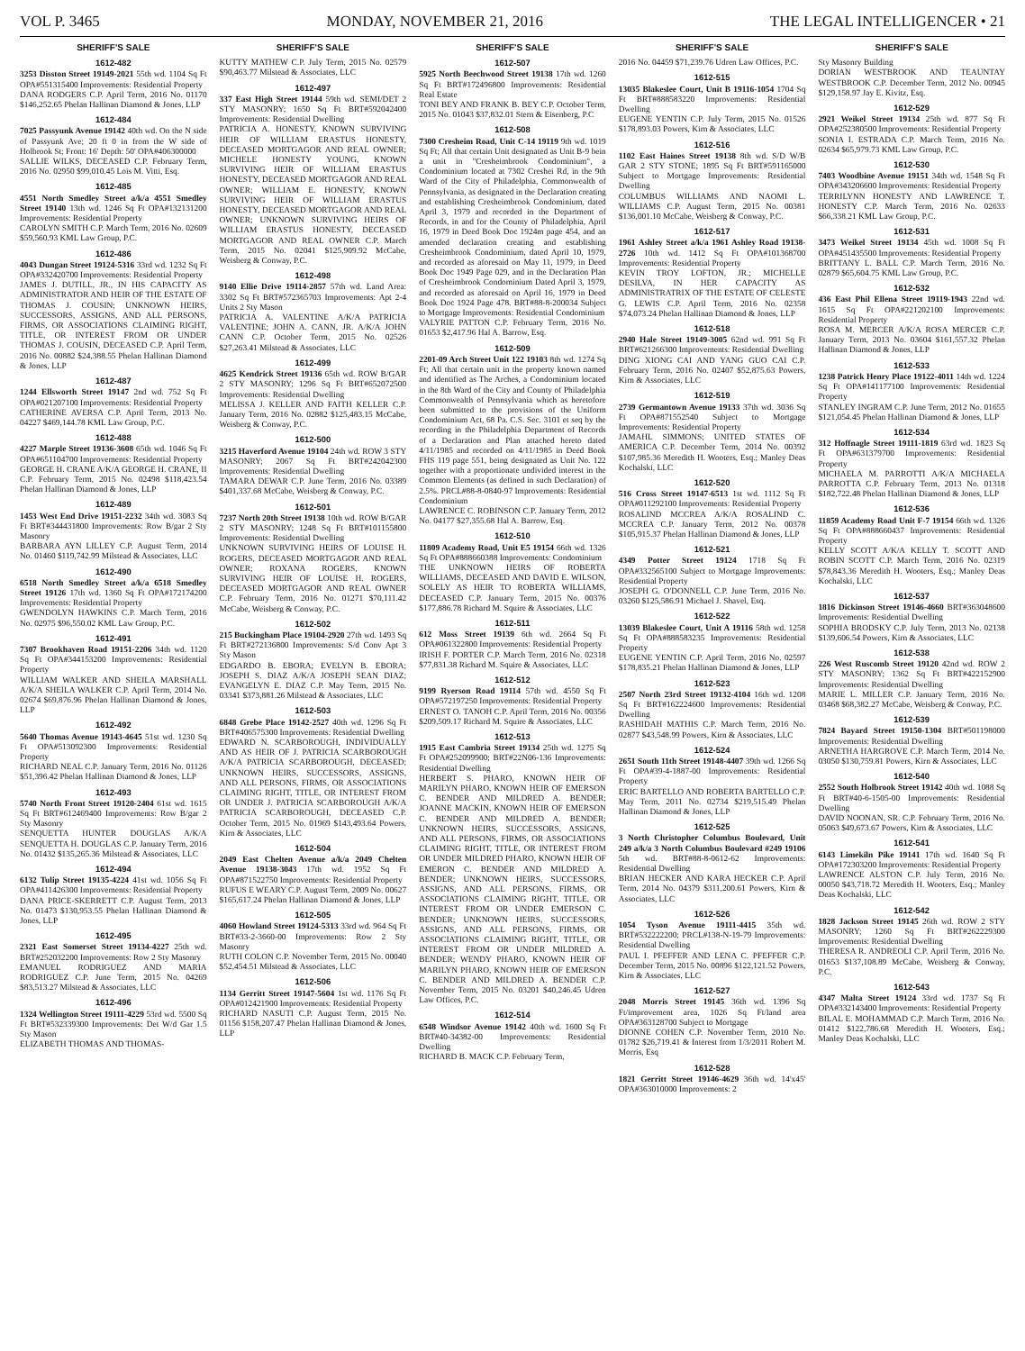VOL P. 3465 MONDAY, NOVEMBER 21, 2016 THE LEGAL INTELLIGENCER • 21
SHERIFF'S SALE
1612-482
3253 Disston Street 19149-2021 55th wd. 1104 Sq Ft OPA#551315400 Improvements: Residential Property
DANA RODGERS C.P. April Term, 2016 No. 01170 $146,252.65 Phelan Hallinan Diamond & Jones, LLP
1612-484
7025 Passyunk Avenue 19142 40th wd. On the N side of Passyunk Ave; 20 ft 0 in from the W side of Holbrook St; Front: 16' Depth: 50' OPA#406300000
SALLIE WILKS, DECEASED C.P. February Term, 2016 No. 02950 $99,010.45 Lois M. Vitti, Esq.
1612-485
4551 North Smedley Street a/k/a 4551 Smedley Street 19140 13th wd. 1246 Sq Ft OPA#132131200 Improvements: Residential Property
CAROLYN SMITH C.P. March Term, 2016 No. 02609 $59,560.93 KML Law Group, P.C.
1612-486
4043 Dungan Street 19124-5316 33rd wd. 1232 Sq Ft OPA#332420700 Improvements: Residential Property
JAMES J. DUTILL, JR., IN HIS CAPACITY AS ADMINISTRATOR AND HEIR OF THE ESTATE OF THOMAS J. COUSIN; UNKNOWN HEIRS, SUCCESSORS, ASSIGNS, AND ALL PERSONS, FIRMS, OR ASSOCIATIONS CLAIMING RIGHT, TITLE, OR INTEREST FROM OR UNDER THOMAS J. COUSIN, DECEASED C.P. April Term, 2016 No. 00882 $24,388.55 Phelan Hallinan Diamond & Jones, LLP
1612-487
1244 Ellsworth Street 19147 2nd wd. 752 Sq Ft OPA#021207100 Improvements: Residential Property
CATHERINE AVERSA C.P. April Term, 2013 No. 04227 $469,144.78 KML Law Group, P.C.
1612-488
4227 Marple Street 19136-3608 65th wd. 1046 Sq Ft OPA#651104700 Improvements: Residential Property
GEORGE H. CRANE A/K/A GEORGE H. CRANE, II C.P. February Term, 2015 No. 02498 $118,423.54 Phelan Hallinan Diamond & Jones, LLP
1612-489
1453 West End Drive 19151-2232 34th wd. 3083 Sq Ft BRT#344431800 Improvements: Row B/gar 2 Sty Masonry
BARBARA AYN LILLEY C.P. August Term, 2014 No. 01460 $119,742.99 Milstead & Associates, LLC
1612-490
6518 North Smedley Street a/k/a 6518 Smedley Street 19126 17th wd. 1360 Sq Ft OPA#172174200 Improvements: Residential Property
GWENDOLYN HAWKINS C.P. March Term, 2016 No. 02975 $96,550.02 KML Law Group, P.C.
1612-491
7307 Brookhaven Road 19151-2206 34th wd. 1120 Sq Ft OPA#344153200 Improvements: Residential Property
WILLIAM WALKER AND SHEILA MARSHALL A/K/A SHEILA WALKER C.P. April Term, 2014 No. 02674 $69,876.96 Phelan Hallinan Diamond & Jones, LLP
1612-492
5640 Thomas Avenue 19143-4645 51st wd. 1230 Sq Ft OPA#513092300 Improvements: Residential Property
RICHARD NEAL C.P. January Term, 2016 No. 01126 $51,396.42 Phelan Hallinan Diamond & Jones, LLP
1612-493
5740 North Front Street 19120-2404 61st wd. 1615 Sq Ft BRT#612469400 Improvements: Row B/gar 2 Sty Masonry
SENQUETTA HUNTER DOUGLAS A/K/A SENQUETTA H. DOUGLAS C.P. January Term, 2016 No. 01432 $135,265.36 Milstead & Associates, LLC
1612-494
6132 Tulip Street 19135-4224 41st wd. 1056 Sq Ft OPA#411426300 Improvements: Residential Property
DANA PRICE-SKERRETT C.P. August Term, 2013 No. 01473 $130,953.55 Phelan Hallinan Diamond & Jones, LLP
1612-495
2321 East Somerset Street 19134-4227 25th wd. BRT#252032200 Improvements: Row 2 Sty Masonry
EMANUEL RODRIGUEZ AND MARIA RODRIGUEZ C.P. June Term, 2015 No. 04269 $83,513.27 Milstead & Associates, LLC
1612-496
1324 Wellington Street 19111-4229 53rd wd. 5500 Sq Ft BRT#532339300 Improvements: Det W/d Gar 1.5 Sty Mason
ELIZABETH THOMAS AND THOMAS-
SHERIFF'S SALE
KUTTY MATHEW C.P. July Term, 2015 No. 02579 $90,463.77 Milstead & Associates, LLC
1612-497
337 East High Street 19144 59th wd. SEMI/DET 2 STY MASONRY; 1650 Sq Ft BRT#592042400 Improvements: Residential Dwelling
PATRICIA A. HONESTY, KNOWN SURVIVING HEIR OF WILLIAM ERASTUS HONESTY, DECEASED MORTGAGOR AND REAL OWNER; MICHELE HONESTY YOUNG, KNOWN SURVIVING HEIR OF WILLIAM ERASTUS HONESTY, DECEASED MORTGAGOR AND REAL OWNER; WILLIAM E. HONESTY, KNOWN SURVIVING HEIR OF WILLIAM ERASTUS HONESTY, DECEASED MORTGAGOR AND REAL OWNER; UNKNOWN SURVIVING HEIRS OF WILLIAM ERASTUS HONESTY, DECEASED MORTGAGOR AND REAL OWNER C.P. March Term, 2015 No. 02041 $125,909.92 McCabe, Weisberg & Conway, P.C.
1612-498
9140 Ellie Drive 19114-2857 57th wd. Land Area: 3302 Sq Ft BRT#572365703 Improvements: Apt 2-4 Units 2 Sty Mason
PATRICIA A. VALENTINE A/K/A PATRICIA VALENTINE; JOHN A. CANN, JR. A/K/A JOHN CANN C.P. October Term, 2015 No. 02526 $27,263.41 Milstead & Associates, LLC
1612-499
4625 Kendrick Street 19136 65th wd. ROW B/GAR 2 STY MASONRY; 1296 Sq Ft BRT#652072500 Improvements: Residential Dwelling
MELISSA J. KELLER AND FAITH KELLER C.P. January Term, 2016 No. 02882 $125,483.15 McCabe, Weisberg & Conway, P.C.
1612-500
3215 Haverford Avenue 19104 24th wd. ROW 3 STY MASONRY; 2067 Sq Ft BRT#242042300 Improvements: Residential Dwelling
TAMARA DEWAR C.P. June Term, 2016 No. 03389 $401,337.68 McCabe, Weisberg & Conway, P.C.
1612-501
7237 North 20th Street 19138 10th wd. ROW B/GAR 2 STY MASONRY; 1248 Sq Ft BRT#101155800 Improvements: Residential Dwelling
UNKNOWN SURVIVING HEIRS OF LOUISE H. ROGERS, DECEASED MORTGAGOR AND REAL OWNER; ROXANA ROGERS, KNOWN SURVIVING HEIR OF LOUISE H. ROGERS, DECEASED MORTGAGOR AND REAL OWNER C.P. February Term, 2016 No. 01271 $70,111.42 McCabe, Weisberg & Conway, P.C.
1612-502
215 Buckingham Place 19104-2920 27th wd. 1493 Sq Ft BRT#272136800 Improvements: S/d Conv Apt 3 Sty Mason
EDGARDO B. EBORA; EVELYN B. EBORA; JOSEPH S. DIAZ A/K/A JOSEPH SEAN DIAZ; EVANGELYN E. DIAZ C.P. May Term, 2015 No. 03341 $373,881.26 Milstead & Associates, LLC
1612-503
6848 Grebe Place 19142-2527 40th wd. 1296 Sq Ft BRT#406575300 Improvements: Residential Dwelling
EDWARD N. SCARBOROUGH, INDIVIDUALLY AND AS HEIR OF J. PATRICIA SCARBOROUGH A/K/A PATRICIA SCARBOROUGH, DECEASED; UNKNOWN HEIRS, SUCCESSORS, ASSIGNS, AND ALL PERSONS, FIRMS, OR ASSOCIATIONS CLAIMING RIGHT, TITLE, OR INTEREST FROM OR UNDER J. PATRICIA SCARBOROUGH A/K/A PATRICIA SCARBOROUGH, DECEASED C.P. October Term, 2015 No. 01969 $143,493.64 Powers, Kirn & Associates, LLC
1612-504
2049 East Chelten Avenue a/k/a 2049 Chelten Avenue 19138-3043 17th wd. 1952 Sq Ft OPA#871522750 Improvements: Residential Property
RUFUS E WEARY C.P. August Term, 2009 No. 00627 $165,617.24 Phelan Hallinan Diamond & Jones, LLP
1612-505
4060 Howland Street 19124-5313 33rd wd. 964 Sq Ft BRT#33-2-3660-00 Improvements: Row 2 Sty Masonry
RUTH COLON C.P. November Term, 2015 No. 00040 $52,454.51 Milstead & Associates, LLC
1612-506
1134 Gerritt Street 19147-5604 1st wd. 1176 Sq Ft OPA#012421900 Improvements: Residential Property
RICHARD NASUTI C.P. August Term, 2015 No. 01156 $158,207.47 Phelan Hallinan Diamond & Jones, LLP
SHERIFF'S SALE
1612-507
5925 North Beechwood Street 19138 17th wd. 1260 Sq Ft BRT#172496800 Improvements: Residential Real Estate
TONI BEY AND FRANK B. BEY C.P. October Term, 2015 No. 01043 $37,832.01 Stern & Eisenberg, P.C
1612-508
7300 Cresheim Road, Unit C-14 19119 9th wd. 1019 Sq Ft; All that certain Unit designated as Unit B-9 bein a unit in "Cresheimbrook Condominium", a Condominium located at 7302 Creshei Rd, in the 9th Ward of the City of Philadelphia, Commonwealth of Pennsylvania, as designated in the Declaration creating and establishing Cresheimbrook Condominium, dated April 3, 1979 and recorded in the Department of Records, in and for the County of Philadelphia, April 16, 1979 in Deed Book Doc 1924m page 454, and an amended declaration creating and establishing Cresheimbrook Condominium, dated April 10, 1979, and recorded as aforesaid on May 11, 1979, in Deed Book Doc 1949 Page 029, and in the Declaration Plan of Cresheimbrook Condominium Dated April 3, 1979, and recorded as aforesaid on April 16, 1979 in Deed Book Doc 1924 Page 478. BRT#88-8-200034 Subject to Mortgage Improvements: Residential Condominium
VALYRIE PATTON C.P. February Term, 2016 No. 01653 $2,417.96 Hal A. Barrow, Esq.
1612-509
2201-09 Arch Street Unit 122 19103 8th wd. 1274 Sq Ft; All that certain unit in the property known named and identified as The Arches, a Condominium located in the 8th Ward of the City and County of Philadelphia Commonwealth of Pennsylvania which as heretofore been submitted to the provisions of the Uniform Condominium Act, 68 Pa. C.S. Sec. 3101 et seq by the recording in the Philadelphia Department of Records of a Declaration and Plan attached hereto dated 4/11/1985 and recorded on 4/11/1985 in Deed Book FHS 119 page 551, being designated as Unit No. 122 together with a proportionate undivided interest in the Common Elements (as defined in such Declaration) of 2.5%. PRCL#88-8-0840-97 Improvements: Residential Condominium
LAWRENCE C. ROBINSON C.P. January Term, 2012 No. 04177 $27,355.68 Hal A. Barrow, Esq.
1612-510
11809 Academy Road, Unit E5 19154 66th wd. 1326 Sq Ft OPA#888660388 Improvements: Condominium
THE UNKNOWN HEIRS OF ROBERTA WILLIAMS, DECEASED AND DAVID E. WILSON, SOLELY AS HEIR TO ROBERTA WILLIAMS, DECEASED C.P. January Term, 2015 No. 00376 $177,886.78 Richard M. Squire & Associates, LLC
1612-511
612 Moss Street 19139 6th wd. 2664 Sq Ft OPA#061322800 Improvements: Residential Property
IRISH F. PORTER C.P. March Term, 2016 No. 02318 $77,831.38 Richard M. Squire & Associates, LLC
1612-512
9199 Ryerson Road 19114 57th wd. 4550 Sq Ft OPA#572197250 Improvements: Residential Property
ERNEST O. TANOH C.P. April Term, 2016 No. 00356 $209,509.17 Richard M. Squire & Associates, LLC
1612-513
1915 East Cambria Street 19134 25th wd. 1275 Sq Ft OPA#252099900; BRT#22N06-136 Improvements: Residential Dwelling
HERBERT S. PHARO, KNOWN HEIR OF MARILYN PHARO, KNOWN HEIR OF EMERSON C. BENDER AND MILDRED A. BENDER; JOANNE MACKIN, KNOWN HEIR OF EMERSON C. BENDER AND MILDRED A. BENDER; UNKNOWN HEIRS, SUCCESSORS, ASSIGNS, AND ALL PERSONS, FIRMS, OR ASSOCIATIONS CLAIMING RIGHT, TITLE, OR INTEREST FROM OR UNDER MILDRED PHARO, KNOWN HEIR OF EMERON C. BENDER AND MILDRED A. BENDER; UNKNOWN HEIRS, SUCCESSORS, ASSIGNS, AND ALL PERSONS, FIRMS, OR ASSOCIATIONS CLAIMING RIGHT, TITLE, OR INTEREST FROM OR UNDER EMERSON C. BENDER; UNKNOWN HEIRS, SUCCESSORS, ASSIGNS, AND ALL PERSONS, FIRMS, OR ASSOCIATIONS CLAIMING RIGHT, TITLE, OR INTEREST FROM OR UNDER MILDRED A. BENDER; WENDY PHARO, KNOWN HEIR OF MARILYN PHARO, KNOWN HEIR OF EMERSON C. BENDER AND MILDRED A. BENDER C.P. November Term, 2015 No. 03201 $40,246.45 Udren Law Offices, P.C.
1612-514
6548 Windsor Avenue 19142 40th wd. 1600 Sq Ft BRT#40-34382-00 Improvements: Residential Dwelling
RICHARD B. MACK C.P. February Term,
SHERIFF'S SALE
2016 No. 04459 $71,239.76 Udren Law Offices, P.C.
1612-515
13035 Blakeslee Court, Unit B 19116-1054 1704 Sq Ft BRT#888583220 Improvements: Residential Dwelling
EUGENE YENTIN C.P. July Term, 2015 No. 01526 $178,893.03 Powers, Kirn & Associates, LLC
1612-516
1102 East Haines Street 19138 8th wd. S/D W/B GAR 2 STY STONE; 1895 Sq Ft BRT#591165000 Subject to Mortgage Improvements: Residential Dwelling
COLUMBUS WILLIAMS AND NAOMI L. WILLIAMS C.P. August Term, 2015 No. 00381 $136,001.10 McCabe, Weisberg & Conway, P.C.
1612-517
1961 Ashley Street a/k/a 1961 Ashley Road 19138-2726 10th wd. 1412 Sq Ft OPA#101368700 Improvements: Residential Property
KEVIN TROY LOFTON, JR.; MICHELLE DESILVA, IN HER CAPACITY AS ADMINISTRATRIX OF THE ESTATE OF CELESTE G. LEWIS C.P. April Term, 2016 No. 02358 $74,073.24 Phelan Hallinan Diamond & Jones, LLP
1612-518
2940 Hale Street 19149-3005 62nd wd. 991 Sq Ft BRT#621266300 Improvements: Residential Dwelling
DING XIONG CAI AND YANG GUO CAI C.P. February Term, 2016 No. 02407 $52,875.63 Powers, Kirn & Associates, LLC
1612-519
2739 Germantown Avenue 19133 37th wd. 3036 Sq Ft OPA#871552540 Subject to Mortgage Improvements: Residential Property
JAMAHL SIMMONS; UNITED STATES OF AMERICA C.P. December Term, 2014 No. 00392 $107,985.36 Meredith H. Wooters, Esq.; Manley Deas Kochalski, LLC
1612-520
516 Cross Street 19147-6513 1st wd. 1112 Sq Ft OPA#011292100 Improvements: Residential Property
ROSALIND MCCREA A/K/A ROSALIND C. MCCREA C.P. January Term, 2012 No. 00378 $105,915.37 Phelan Hallinan Diamond & Jones, LLP
1612-521
4349 Potter Street 19124 1718 Sq Ft OPA#332565100 Subject to Mortgage Improvements: Residential Property
JOSEPH G. O'DONNELL C.P. June Term, 2016 No. 03260 $125,586.91 Michael J. Shavel, Esq.
1612-522
13039 Blakeslee Court, Unit A 19116 58th wd. 1258 Sq Ft OPA#888583235 Improvements: Residential Property
EUGENE YENTIN C.P. April Term, 2016 No. 02597 $178,835.21 Phelan Hallinan Diamond & Jones, LLP
1612-523
2507 North 23rd Street 19132-4104 16th wd. 1208 Sq Ft BRT#162224600 Improvements: Residential Dwelling
RASHIDAH MATHIS C.P. March Term, 2016 No. 02877 $43,548.99 Powers, Kirn & Associates, LLC
1612-524
2651 South 11th Street 19148-4407 39th wd. 1266 Sq Ft OPA#39-4-1887-00 Improvements: Residential Property
ERIC BARTELLO AND ROBERTA BARTELLO C.P. May Term, 2011 No. 02734 $219,515.49 Phelan Hallinan Diamond & Jones, LLP
1612-525
3 North Christopher Columbus Boulevard, Unit 249 a/k/a 3 North Columbus Boulevard #249 19106 5th wd. BRT#88-8-0612-62 Improvements: Residential Dwelling
BRIAN HECKER AND KARA HECKER C.P. April Term, 2014 No. 04379 $311,200.61 Powers, Kirn & Associates, LLC
1612-526
1054 Tyson Avenue 19111-4415 35th wd. BRT#532222200; PRCL#138-N-19-79 Improvements: Residential Dwelling
PAUL I. PFEFFER AND LENA C. PFEFFER C.P. December Term, 2015 No. 00896 $122,121.52 Powers, Kirn & Associates, LLC
1612-527
2048 Morris Street 19145 36th wd. 1396 Sq Ft/improvement area, 1026 Sq Ft/land area OPA#363128700 Subject to Mortgage
DIONNE COHEN C.P. November Term, 2010 No. 01782 $26,719.41 & Interest from 1/3/2011 Robert M. Morris, Esq
1612-528
1821 Gerritt Street 19146-4629 36th wd. 14'x45' OPA#363010000 Improvements: 2
SHERIFF'S SALE
Sty Masonry Building
DORIAN WESTBROOK AND TEAUNTAY WESTBROOK C.P. December Term, 2012 No. 00945 $129,158.97 Jay E. Kivitz, Esq.
1612-529
2921 Weikel Street 19134 25th wd. 877 Sq Ft OPA#252380500 Improvements: Residential Property
SONIA I. ESTRADA C.P. March Term, 2016 No. 02634 $65,979.73 KML Law Group, P.C.
1612-530
7403 Woodbine Avenue 19151 34th wd. 1548 Sq Ft OPA#343206600 Improvements: Residential Property
TERRILYNN HONESTY AND LAWRENCE T. HONESTY C.P. March Term, 2016 No. 02633 $66,338.21 KML Law Group, P.C.
1612-531
3473 Weikel Street 19134 45th wd. 1008 Sq Ft OPA#451435500 Improvements: Residential Property
BRITTANY L. BALL C.P. March Term, 2016 No. 02879 $65,604.75 KML Law Group, P.C.
1612-532
436 East Phil Ellena Street 19119-1943 22nd wd. 1615 Sq Ft OPA#221202100 Improvements: Residential Property
ROSA M. MERCER A/K/A ROSA MERCER C.P. January Term, 2013 No. 03604 $161,557.32 Phelan Hallinan Diamond & Jones, LLP
1612-533
1238 Patrick Henry Place 19122-4011 14th wd. 1224 Sq Ft OPA#141177100 Improvements: Residential Property
STANLEY INGRAM C.P. June Term, 2012 No. 01655 $121,054.45 Phelan Hallinan Diamond & Jones, LLP
1612-534
312 Hoffnagle Street 19111-1819 63rd wd. 1823 Sq Ft OPA#631379700 Improvements: Residential Property
MICHAELA M. PARROTTI A/K/A MICHAELA PARROTTA C.P. February Term, 2013 No. 01318 $182,722.48 Phelan Hallinan Diamond & Jones, LLP
1612-536
11859 Academy Road Unit F-7 19154 66th wd. 1326 Sq Ft OPA#888660437 Improvements: Residential Property
KELLY SCOTT A/K/A KELLY T. SCOTT AND ROBIN SCOTT C.P. March Term, 2016 No. 02319 $78,843.36 Meredith H. Wooters, Esq.; Manley Deas Kochalski, LLC
1612-537
1816 Dickinson Street 19146-4660 BRT#363048600 Improvements: Residential Dwelling
SOPHIA BRODSKY C.P. July Term, 2013 No. 02138 $139,606.54 Powers, Kirn & Associates, LLC
1612-538
226 West Ruscomb Street 19120 42nd wd. ROW 2 STY MASONRY; 1362 Sq Ft BRT#422152900 Improvements: Residential Dwelling
MARIE L. MILLER C.P. January Term, 2016 No. 03468 $68,382.27 McCabe, Weisberg & Conway, P.C.
1612-539
7824 Bayard Street 19150-1304 BRT#501198000 Improvements: Residential Dwelling
ARNETHA HARGROVE C.P. March Term, 2014 No. 03050 $130,759.81 Powers, Kirn & Associates, LLC
1612-540
2552 South Holbrook Street 19142 40th wd. 1088 Sq Ft BRT#40-6-1505-00 Improvements: Residential Dwelling
DAVID NOONAN, SR. C.P. February Term, 2016 No. 05063 $49,673.67 Powers, Kirn & Associates, LLC
1612-541
6143 Limekiln Pike 19141 17th wd. 1640 Sq Ft OPA#172303200 Improvements: Residential Property
LAWRENCE ALSTON C.P. July Term, 2016 No. 00050 $43,718.72 Meredith H. Wooters, Esq.; Manley Deas Kochalski, LLC
1612-542
1828 Jackson Street 19145 26th wd. ROW 2 STY MASONRY; 1260 Sq Ft BRT#262229300 Improvements: Residential Dwelling
THERESA R. ANDREOLI C.P. April Term, 2016 No. 01653 $137,108.89 McCabe, Weisberg & Conway, P.C.
1612-543
4347 Malta Street 19124 33rd wd. 1737 Sq Ft OPA#332143400 Improvements: Residential Property
BILAL E. MOHAMMAD C.P. March Term, 2016 No. 01412 $122,786.68 Meredith H. Wooters, Esq.; Manley Deas Kochalski, LLC